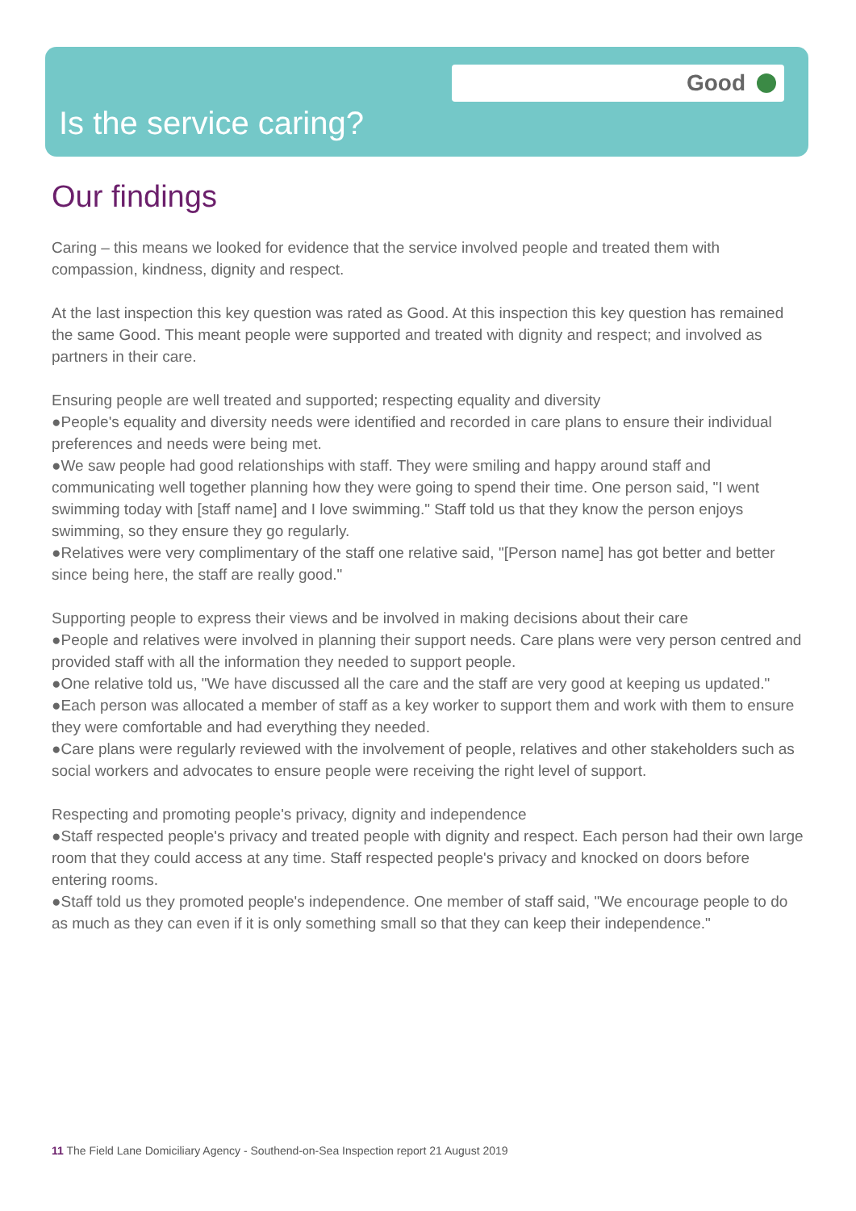Good
Is the service caring?
Our findings
Caring – this means we looked for evidence that the service involved people and treated them with compassion, kindness, dignity and respect.
At the last inspection this key question was rated as Good. At this inspection this key question has remained the same Good. This meant people were supported and treated with dignity and respect; and involved as partners in their care.
Ensuring people are well treated and supported; respecting equality and diversity
●People's equality and diversity needs were identified and recorded in care plans to ensure their individual preferences and needs were being met.
●We saw people had good relationships with staff. They were smiling and happy around staff and communicating well together planning how they were going to spend their time. One person said, "I went swimming today with [staff name] and I love swimming." Staff told us that they know the person enjoys swimming, so they ensure they go regularly.
●Relatives were very complimentary of the staff one relative said, "[Person name] has got better and better since being here, the staff are really good."
Supporting people to express their views and be involved in making decisions about their care
●People and relatives were involved in planning their support needs. Care plans were very person centred and provided staff with all the information they needed to support people.
●One relative told us, "We have discussed all the care and the staff are very good at keeping us updated."
●Each person was allocated a member of staff as a key worker to support them and work with them to ensure they were comfortable and had everything they needed.
●Care plans were regularly reviewed with the involvement of people, relatives and other stakeholders such as social workers and advocates to ensure people were receiving the right level of support.
Respecting and promoting people's privacy, dignity and independence
●Staff respected people's privacy and treated people with dignity and respect. Each person had their own large room that they could access at any time. Staff respected people's privacy and knocked on doors before entering rooms.
●Staff told us they promoted people's independence. One member of staff said, "We encourage people to do as much as they can even if it is only something small so that they can keep their independence."
11 The Field Lane Domiciliary Agency - Southend-on-Sea Inspection report 21 August 2019